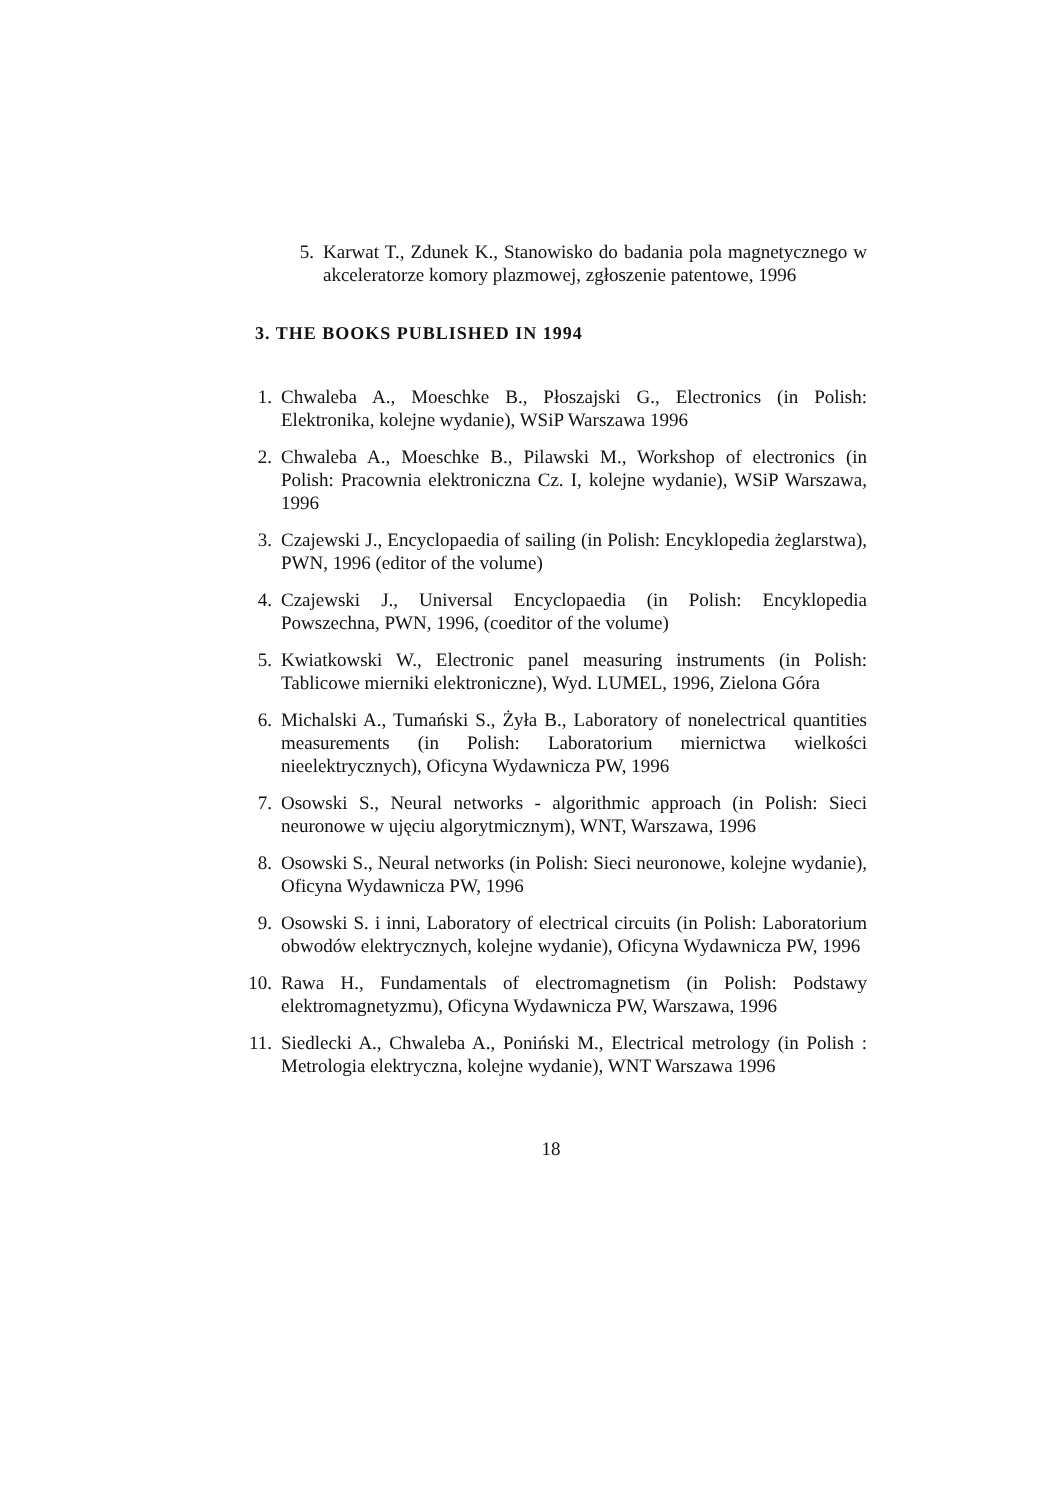5. Karwat T., Zdunek K., Stanowisko do badania pola magnetycznego w akceleratorze komory plazmowej, zgłoszenie patentowe, 1996
3. THE BOOKS PUBLISHED IN 1994
1. Chwaleba A., Moeschke B., Płoszajski G., Electronics (in Polish: Elektronika, kolejne wydanie), WSiP Warszawa 1996
2. Chwaleba A., Moeschke B., Pilawski M., Workshop of electronics (in Polish: Pracownia elektroniczna Cz. I, kolejne wydanie), WSiP Warszawa, 1996
3. Czajewski J., Encyclopaedia of sailing (in Polish: Encyklopedia żeglarstwa), PWN, 1996 (editor of the volume)
4. Czajewski J., Universal Encyclopaedia (in Polish: Encyklopedia Powszechna, PWN, 1996, (coeditor of the volume)
5. Kwiatkowski W., Electronic panel measuring instruments (in Polish: Tablicowe mierniki elektroniczne), Wyd. LUMEL, 1996, Zielona Góra
6. Michalski A., Tumański S., Żyła B., Laboratory of nonelectrical quantities measurements (in Polish: Laboratorium miernictwa wielkości nieelektrycznych), Oficyna Wydawnicza PW, 1996
7. Osowski S., Neural networks - algorithmic approach (in Polish: Sieci neuronowe w ujęciu algorytmicznym), WNT, Warszawa, 1996
8. Osowski S., Neural networks (in Polish: Sieci neuronowe, kolejne wydanie), Oficyna Wydawnicza PW, 1996
9. Osowski S. i inni, Laboratory of electrical circuits (in Polish: Laboratorium obwodów elektrycznych, kolejne wydanie), Oficyna Wydawnicza PW, 1996
10. Rawa H., Fundamentals of electromagnetism (in Polish: Podstawy elektromagnetyzmu), Oficyna Wydawnicza PW, Warszawa, 1996
11. Siedlecki A., Chwaleba A., Poniński M., Electrical metrology (in Polish : Metrologia elektryczna, kolejne wydanie), WNT Warszawa 1996
18